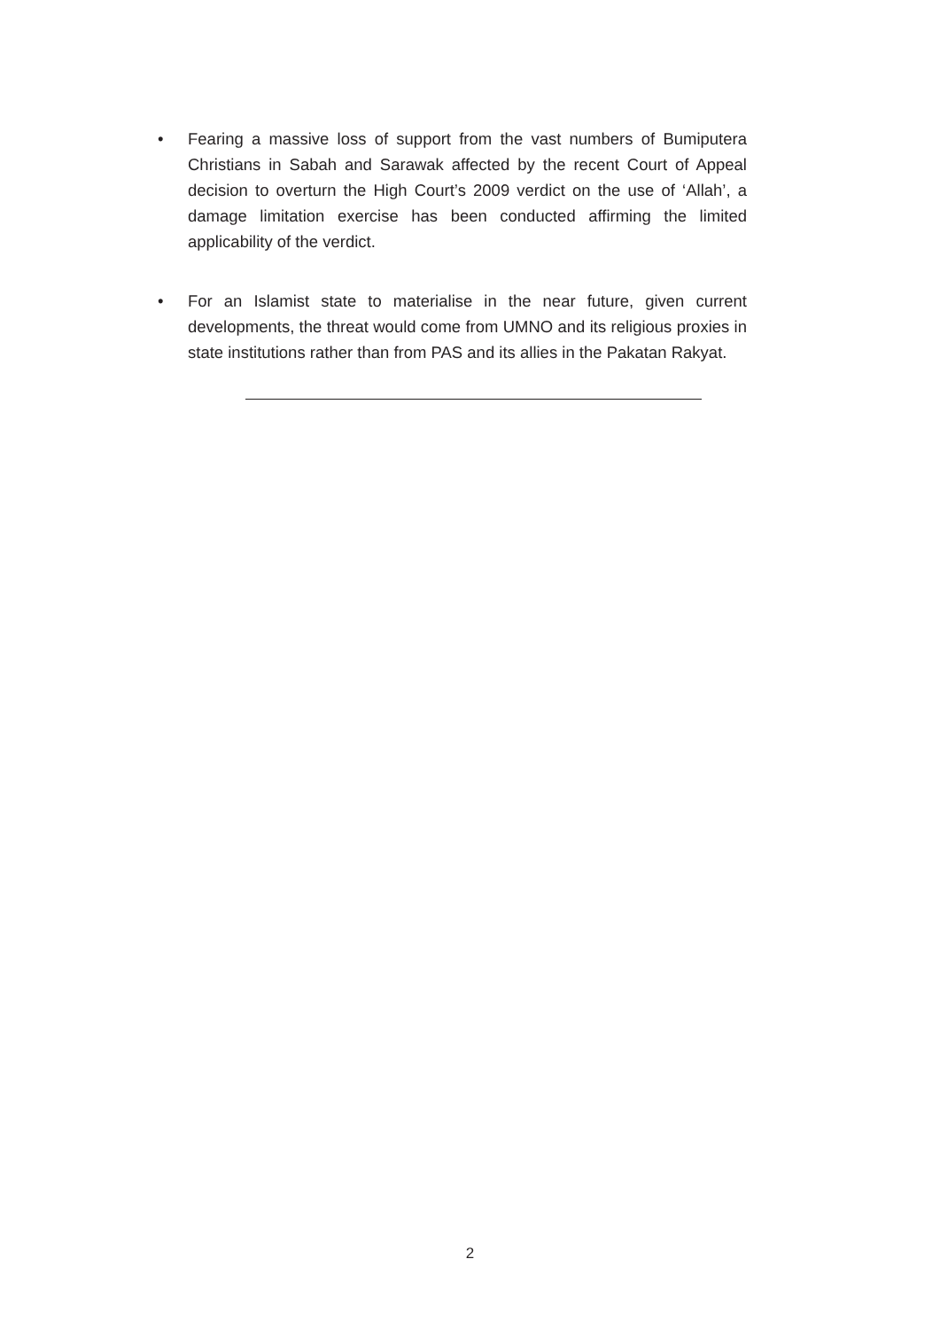• Fearing a massive loss of support from the vast numbers of Bumiputera Christians in Sabah and Sarawak affected by the recent Court of Appeal decision to overturn the High Court’s 2009 verdict on the use of ‘Allah’, a damage limitation exercise has been conducted affirming the limited applicability of the verdict.
• For an Islamist state to materialise in the near future, given current developments, the threat would come from UMNO and its religious proxies in state institutions rather than from PAS and its allies in the Pakatan Rakyat.
2